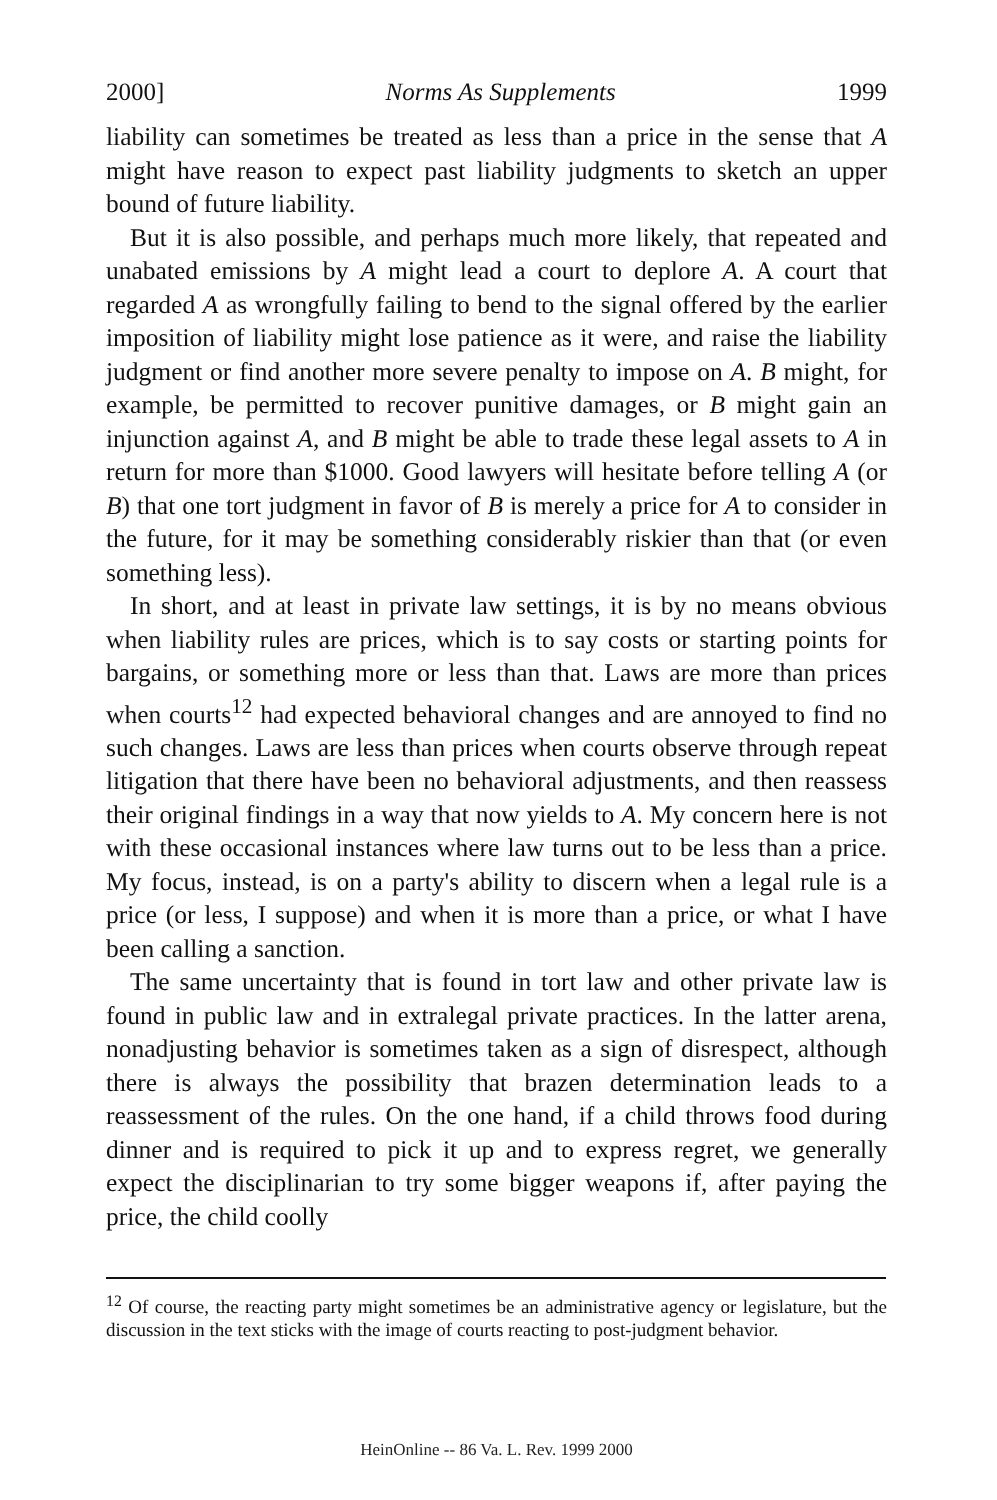2000] Norms As Supplements 1999
liability can sometimes be treated as less than a price in the sense that A might have reason to expect past liability judgments to sketch an upper bound of future liability.
But it is also possible, and perhaps much more likely, that repeated and unabated emissions by A might lead a court to deplore A. A court that regarded A as wrongfully failing to bend to the signal offered by the earlier imposition of liability might lose patience as it were, and raise the liability judgment or find another more severe penalty to impose on A. B might, for example, be permitted to recover punitive damages, or B might gain an injunction against A, and B might be able to trade these legal assets to A in return for more than $1000. Good lawyers will hesitate before telling A (or B) that one tort judgment in favor of B is merely a price for A to consider in the future, for it may be something considerably riskier than that (or even something less).
In short, and at least in private law settings, it is by no means obvious when liability rules are prices, which is to say costs or starting points for bargains, or something more or less than that. Laws are more than prices when courts<sup>12</sup> had expected behavioral changes and are annoyed to find no such changes. Laws are less than prices when courts observe through repeat litigation that there have been no behavioral adjustments, and then reassess their original findings in a way that now yields to A. My concern here is not with these occasional instances where law turns out to be less than a price. My focus, instead, is on a party's ability to discern when a legal rule is a price (or less, I suppose) and when it is more than a price, or what I have been calling a sanction.
The same uncertainty that is found in tort law and other private law is found in public law and in extralegal private practices. In the latter arena, nonadjusting behavior is sometimes taken as a sign of disrespect, although there is always the possibility that brazen determination leads to a reassessment of the rules. On the one hand, if a child throws food during dinner and is required to pick it up and to express regret, we generally expect the disciplinarian to try some bigger weapons if, after paying the price, the child coolly
<sup>12</sup> Of course, the reacting party might sometimes be an administrative agency or legislature, but the discussion in the text sticks with the image of courts reacting to post-judgment behavior.
HeinOnline -- 86 Va. L. Rev. 1999 2000